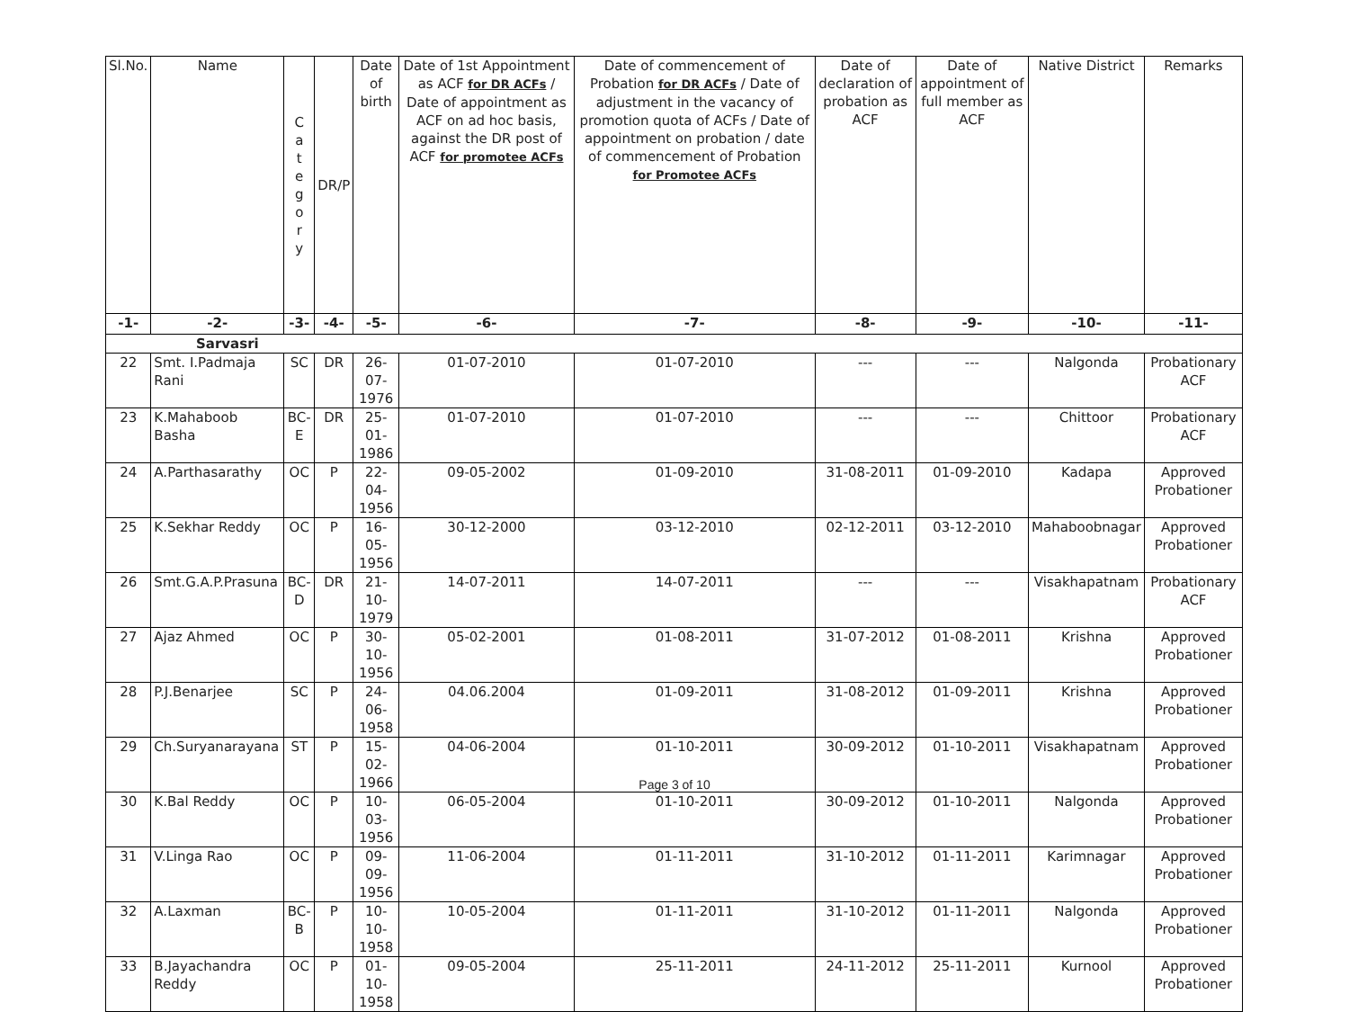| Sl.No. | Name | C a t e g o r y | DR/P | Date of birth | Date of 1st Appointment as ACF for DR ACFs / Date of appointment as ACF on ad hoc basis, against the DR post of ACF for promotee ACFs | Date of commencement of Probation for DR ACFs / Date of adjustment in the vacancy of promotion quota of ACFs / Date of appointment on probation / date of commencement of Probation for Promotee ACFs | Date of declaration of probation as ACF | Date of appointment of full member as ACF | Native District | Remarks |
| --- | --- | --- | --- | --- | --- | --- | --- | --- | --- | --- |
| -1- | -2- | -3- | -4- | -5- | -6- | -7- | -8- | -9- | -10- | -11- |
| Sarvasri | | | | | | | | | | |
| 22 | Smt. I.Padmaja Rani | SC | DR | 26-07-1976 | 01-07-2010 | 01-07-2010 | --- | --- | Nalgonda | Probationary ACF |
| 23 | K.Mahaboob Basha | BC-E | DR | 25-01-1986 | 01-07-2010 | 01-07-2010 | --- | --- | Chittoor | Probationary ACF |
| 24 | A.Parthasarathy | OC | P | 22-04-1956 | 09-05-2002 | 01-09-2010 | 31-08-2011 | 01-09-2010 | Kadapa | Approved Probationer |
| 25 | K.Sekhar Reddy | OC | P | 16-05-1956 | 30-12-2000 | 03-12-2010 | 02-12-2011 | 03-12-2010 | Mahaboobnagar | Approved Probationer |
| 26 | Smt.G.A.P.Prasuna | BC-D | DR | 21-10-1979 | 14-07-2011 | 14-07-2011 | --- | --- | Visakhapatnam | Probationary ACF |
| 27 | Ajaz Ahmed | OC | P | 30-10-1956 | 05-02-2001 | 01-08-2011 | 31-07-2012 | 01-08-2011 | Krishna | Approved Probationer |
| 28 | P.J.Benarjee | SC | P | 24-06-1958 | 04.06.2004 | 01-09-2011 | 31-08-2012 | 01-09-2011 | Krishna | Approved Probationer |
| 29 | Ch.Suryanarayana | ST | P | 15-02-1966 | 04-06-2004 | 01-10-2011 | 30-09-2012 | 01-10-2011 | Visakhapatnam | Approved Probationer |
| 30 | K.Bal Reddy | OC | P | 10-03-1956 | 06-05-2004 | 01-10-2011 | 30-09-2012 | 01-10-2011 | Nalgonda | Approved Probationer |
| 31 | V.Linga Rao | OC | P | 09-09-1956 | 11-06-2004 | 01-11-2011 | 31-10-2012 | 01-11-2011 | Karimnagar | Approved Probationer |
| 32 | A.Laxman | BC-B | P | 10-10-1958 | 10-05-2004 | 01-11-2011 | 31-10-2012 | 01-11-2011 | Nalgonda | Approved Probationer |
| 33 | B.Jayachandra Reddy | OC | P | 01-10-1958 | 09-05-2004 | 25-11-2011 | 24-11-2012 | 25-11-2011 | Kurnool | Approved Probationer |
Page 3 of 10